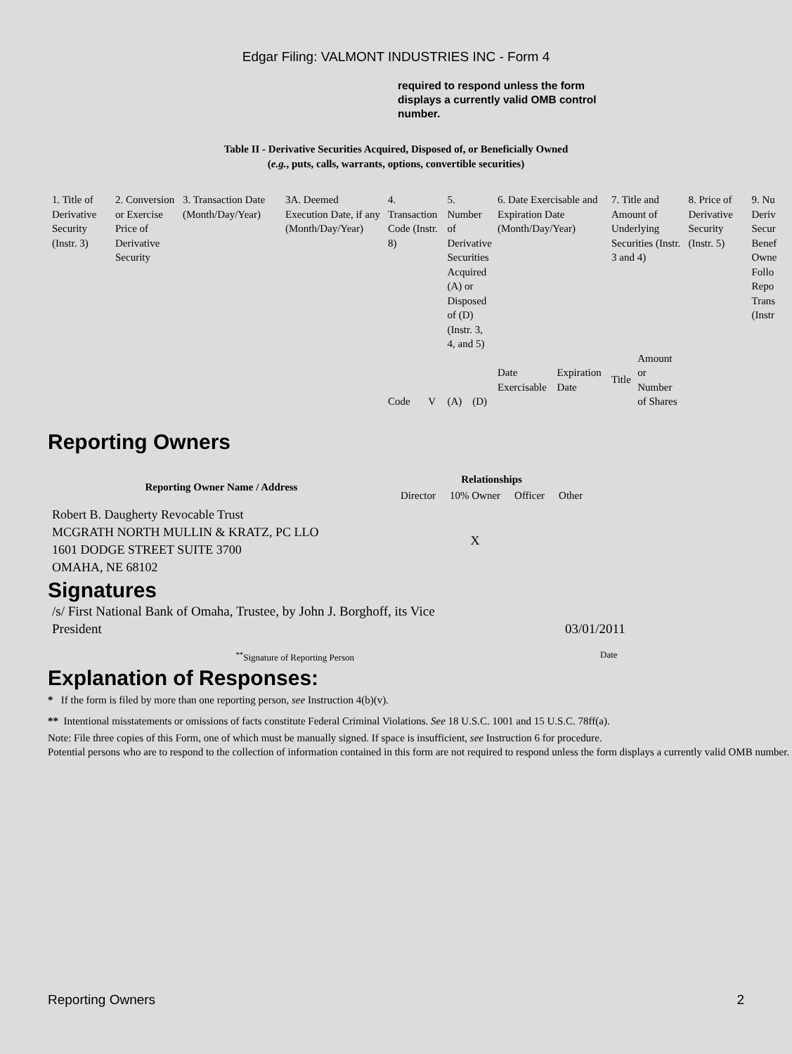Edgar Filing: VALMONT INDUSTRIES INC - Form 4
required to respond unless the form displays a currently valid OMB control number.
Table II - Derivative Securities Acquired, Disposed of, or Beneficially Owned
(e.g., puts, calls, warrants, options, convertible securities)
| 1. Title of Derivative Security (Instr. 3) | 2. Conversion or Exercise Price of Derivative Security | 3. Transaction Date (Month/Day/Year) | 3A. Deemed Execution Date, if any (Month/Day/Year) | 4. Transaction Code (Instr. 8) | | 5. Number of Derivative Securities Acquired (A) or Disposed of (D) (Instr. 3, 4, and 5) | | 6. Date Exercisable and Expiration Date (Month/Day/Year) | | 7. Title and Amount of Underlying Securities (Instr. 3 and 4) | | 8. Price of Derivative Security (Instr. 5) | 9. Nu Deriv Secur Benef Owne Follo Repo Trans (Instr |
| | | | | Code | V | (A) | (D) | Date Exercisable | Expiration Date | Title | Amount or Number of Shares | | |
Reporting Owners
| Reporting Owner Name / Address | Relationships | | | |
| --- | --- | --- | --- | --- |
| | Director | 10% Owner | Officer | Other |
| Robert B. Daugherty Revocable Trust MCGRATH NORTH MULLIN & KRATZ, PC LLO 1601 DODGE STREET SUITE 3700 OMAHA, NE 68102 | | X | | |
Signatures
/s/ First National Bank of Omaha, Trustee, by John J. Borghoff, its Vice President
03/01/2011
<sup>**</sup> Signature of Reporting Person Date
Explanation of Responses:
* If the form is filed by more than one reporting person, see Instruction 4(b)(v).
** Intentional misstatements or omissions of facts constitute Federal Criminal Violations. See 18 U.S.C. 1001 and 15 U.S.C. 78ff(a).
Note: File three copies of this Form, one of which must be manually signed. If space is insufficient, see Instruction 6 for procedure.
Potential persons who are to respond to the collection of information contained in this form are not required to respond unless the form displays a currently valid OMB number.
Reporting Owners 2